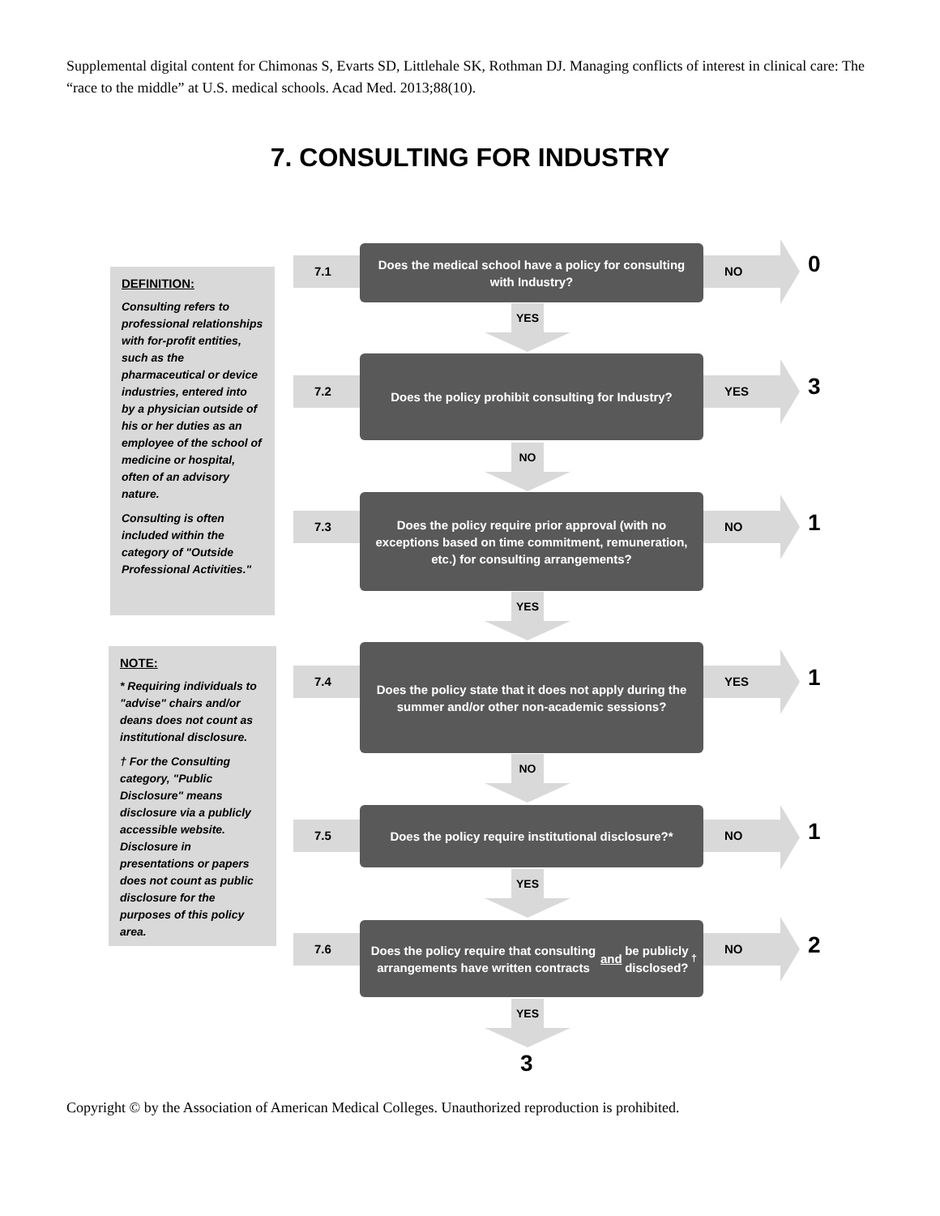Supplemental digital content for Chimonas S, Evarts SD, Littlehale SK, Rothman DJ. Managing conflicts of interest in clinical care: The “race to the middle” at U.S. medical schools. Acad Med. 2013;88(10).
7. CONSULTING FOR INDUSTRY
DEFINITION:
Consulting refers to professional relationships with for-profit entities, such as the pharmaceutical or device industries, entered into by a physician outside of his or her duties as an employee of the school of medicine or hospital, often of an advisory nature.
Consulting is often included within the category of "Outside Professional Activities."
NOTE:
* Requiring individuals to "advise" chairs and/or deans does not count as institutional disclosure.
† For the Consulting category, "Public Disclosure" means disclosure via a publicly accessible website. Disclosure in presentations or papers does not count as public disclosure for the purposes of this policy area.
7.1
Does the medical school have a policy for consulting with Industry?
NO 0
YES
7.2
Does the policy prohibit consulting for Industry?
YES 3
NO
7.3
Does the policy require prior approval (with no exceptions based on time commitment, remuneration, etc.) for consulting arrangements?
NO 1
YES
7.4
Does the policy state that it does not apply during the summer and/or other non-academic sessions?
YES 1
NO
7.5
Does the policy require institutional disclosure?*
NO 1
YES
7.6
Does the policy require that consulting arrangements have written contracts and be publicly disclosed?<sup>†</sup>
NO 2
YES
3
Copyright © by the Association of American Medical Colleges. Unauthorized reproduction is prohibited.